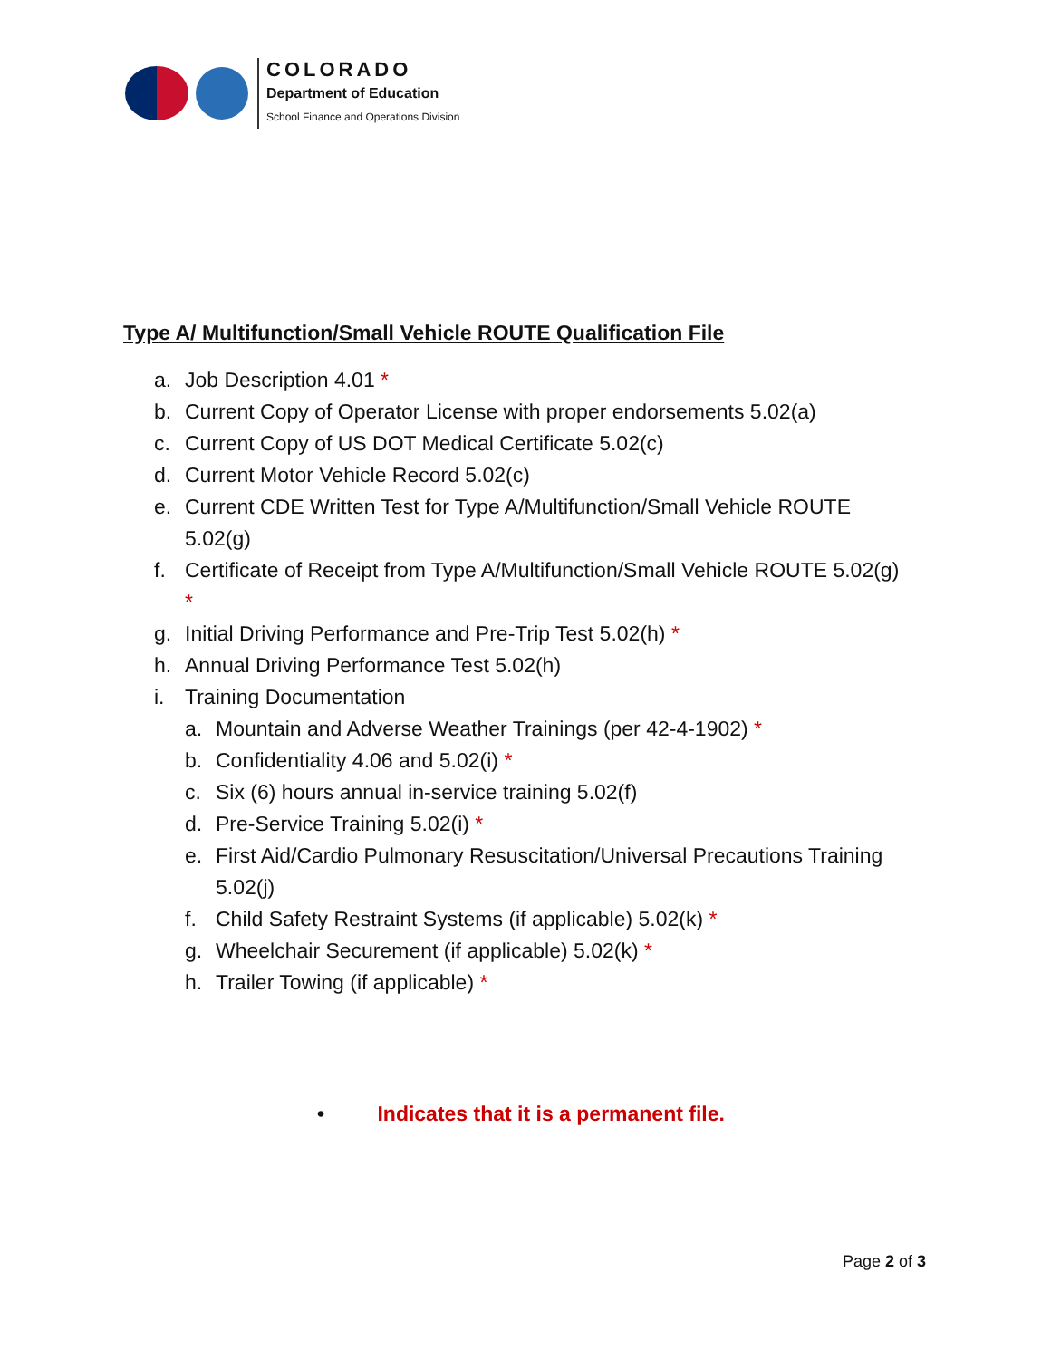COLORADO
Department of Education
School Finance and Operations Division
Type A/ Multifunction/Small Vehicle ROUTE Qualification File
a. Job Description 4.01 *
b. Current Copy of Operator License with proper endorsements 5.02(a)
c. Current Copy of US DOT Medical Certificate 5.02(c)
d. Current Motor Vehicle Record 5.02(c)
e. Current CDE Written Test for Type A/Multifunction/Small Vehicle ROUTE 5.02(g)
f. Certificate of Receipt from Type A/Multifunction/Small Vehicle ROUTE 5.02(g) *
g. Initial Driving Performance and Pre-Trip Test 5.02(h) *
h. Annual Driving Performance Test 5.02(h)
i. Training Documentation
a. Mountain and Adverse Weather Trainings (per 42-4-1902) *
b. Confidentiality 4.06 and 5.02(i) *
c. Six (6) hours annual in-service training 5.02(f)
d. Pre-Service Training 5.02(i) *
e. First Aid/Cardio Pulmonary Resuscitation/Universal Precautions Training 5.02(j)
f. Child Safety Restraint Systems (if applicable) 5.02(k) *
g. Wheelchair Securement (if applicable) 5.02(k) *
h. Trailer Towing (if applicable) *
• Indicates that it is a permanent file.
Page 2 of 3